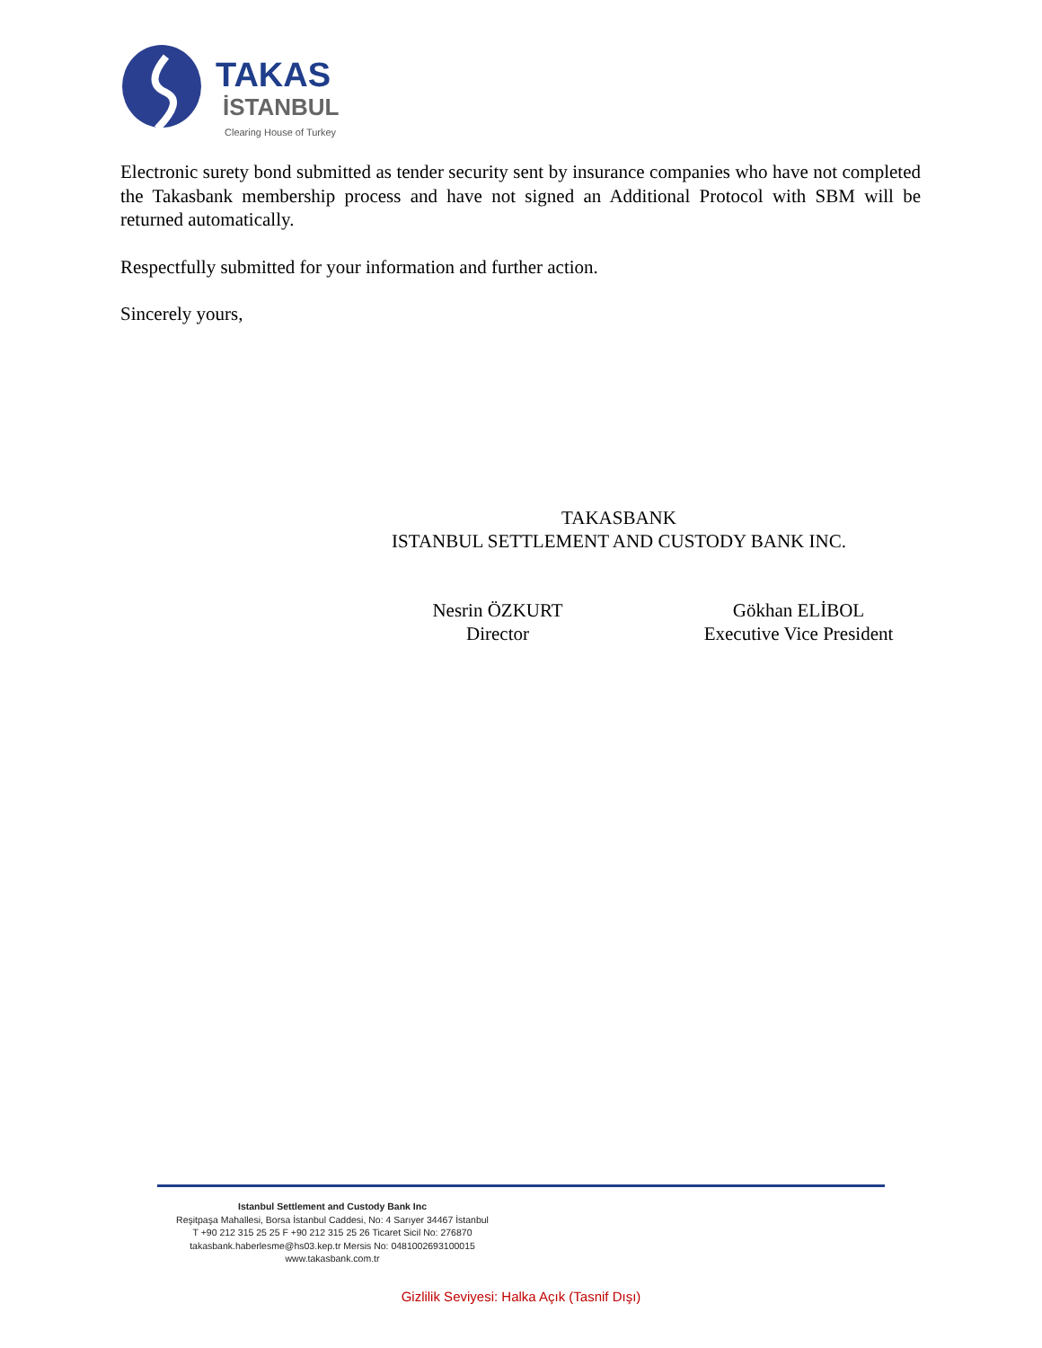TAKAS
İSTANBUL
Clearing House of Turkey
Electronic surety bond submitted as tender security sent by insurance companies who have not completed the Takasbank membership process and have not signed an Additional Protocol with SBM will be returned automatically.
Respectfully submitted for your information and further action.
Sincerely yours,
TAKASBANK
ISTANBUL SETTLEMENT AND CUSTODY BANK INC.
Nesrin ÖZKURT
Director
Gökhan ELİBOL
Executive Vice President
Istanbul Settlement and Custody Bank Inc
Reşitpaşa Mahallesi, Borsa İstanbul Caddesi, No: 4 Sarıyer 34467 İstanbul
T +90 212 315 25 25 F +90 212 315 25 26 Ticaret Sicil No: 276870
takasbank.haberlesme@hs03.kep.tr Mersis No: 0481002693100015
www.takasbank.com.tr
Gizlilik Seviyesi: Halka Açık (Tasnif Dışı)